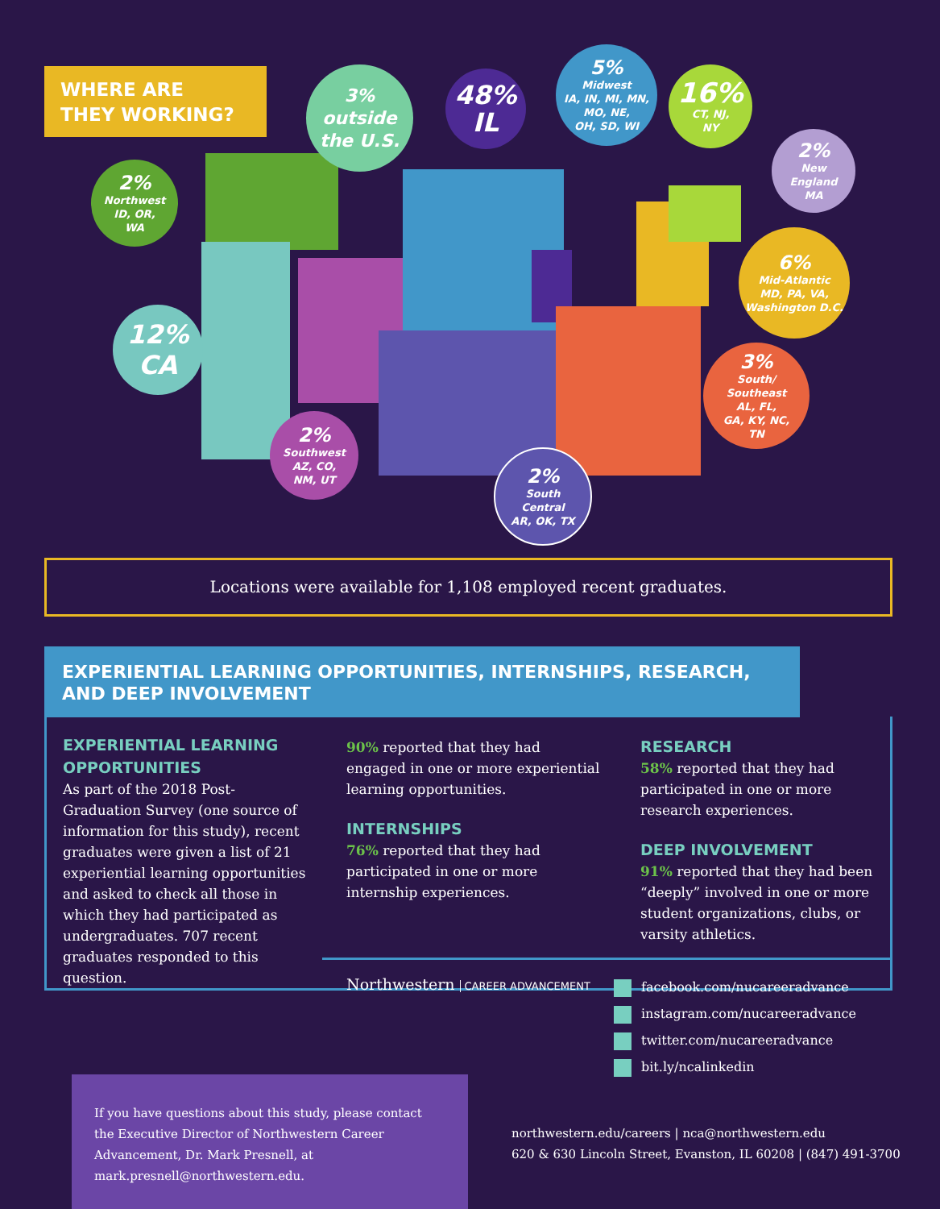WHERE ARE
THEY WORKING?
3%
outside
the U.S.
48%
IL
5%
Midwest
IA, IN, MI, MN,
MO, NE,
OH, SD, WI
16%
CT, NJ,
NY
2%
New
England
MA
2%
Northwest
ID, OR,
WA
6%
Mid-Atlantic
MD, PA, VA,
Washington D.C.
12%
CA
3%
South/
Southeast
AL, FL,
GA, KY, NC,
TN
2%
Southwest
AZ, CO,
NM, UT
2%
South
Central
AR, OK, TX
Locations were available for 1,108 employed recent graduates.
EXPERIENTIAL LEARNING OPPORTUNITIES, INTERNSHIPS, RESEARCH, AND DEEP INVOLVEMENT
EXPERIENTIAL LEARNING OPPORTUNITIES
As part of the 2018 Post-Graduation Survey (one source of information for this study), recent graduates were given a list of 21 experiential learning opportunities and asked to check all those in which they had participated as undergraduates. 707 recent graduates responded to this question.
90% reported that they had engaged in one or more experiential learning opportunities.
INTERNSHIPS
76% reported that they had participated in one or more internship experiences.
RESEARCH
58% reported that they had participated in one or more research experiences.
DEEP INVOLVEMENT
91% reported that they had been “deeply” involved in one or more student organizations, clubs, or varsity athletics.
Northwestern CAREER ADVANCEMENT
facebook.com/nucareeradvance
instagram.com/nucareeradvance
twitter.com/nucareeradvance
bit.ly/ncalinkedin
If you have questions about this study, please contact the Executive Director of Northwestern Career Advancement, Dr. Mark Presnell, at mark.presnell@northwestern.edu.
northwestern.edu/careers | nca@northwestern.edu
620 & 630 Lincoln Street, Evanston, IL 60208 | (847) 491-3700